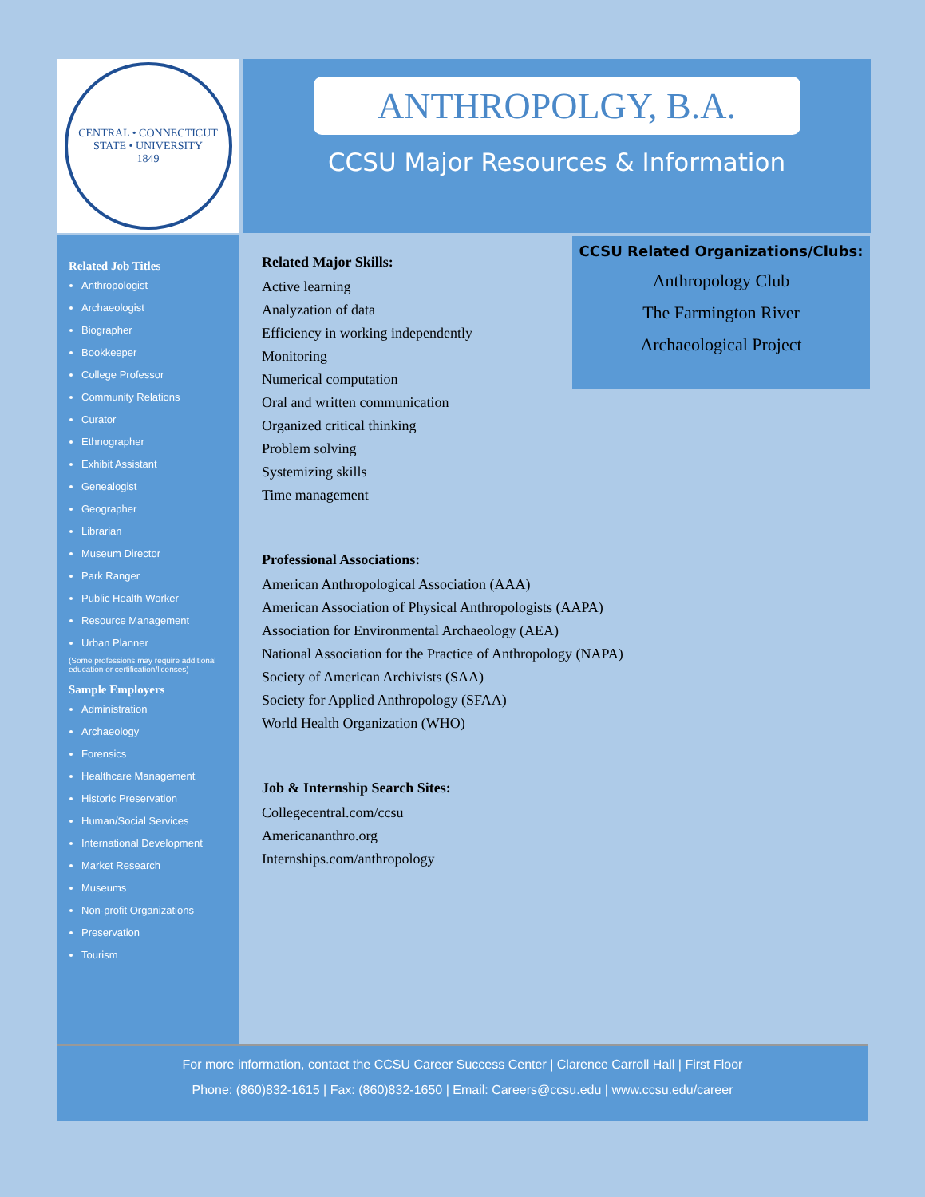CENTRAL • CONNECTICUT
STATE • UNIVERSITY
1849
ANTHROPOLGY, B.A.
CCSU Major Resources & Information
Related Job Titles
Anthropologist
Archaeologist
Biographer
Bookkeeper
College Professor
Community Relations
Curator
Ethnographer
Exhibit Assistant
Genealogist
Geographer
Librarian
Museum Director
Park Ranger
Public Health Worker
Resource Management
Urban Planner
(Some professions may require additional education or certification/licenses)
Sample Employers
Administration
Archaeology
Forensics
Healthcare Management
Historic Preservation
Human/Social Services
International Development
Market Research
Museums
Non-profit Organizations
Preservation
Tourism
Related Major Skills:
Active learning
Analyzation of data
Efficiency in working independently
Monitoring
Numerical computation
Oral and written communication
Organized critical thinking
Problem solving
Systemizing skills
Time management
Professional Associations:
American Anthropological Association (AAA)
American Association of Physical Anthropologists (AAPA)
Association for Environmental Archaeology (AEA)
National Association for the Practice of Anthropology (NAPA)
Society of American Archivists (SAA)
Society for Applied Anthropology (SFAA)
World Health Organization (WHO)
Job & Internship Search Sites:
Collegecentral.com/ccsu
Americananthro.org
Internships.com/anthropology
CCSU Related Organizations/Clubs:
Anthropology Club
The Farmington River
Archaeological Project
For more information, contact the CCSU Career Success Center | Clarence Carroll Hall | First Floor
Phone: (860)832-1615 | Fax: (860)832-1650 | Email: Careers@ccsu.edu | www.ccsu.edu/career